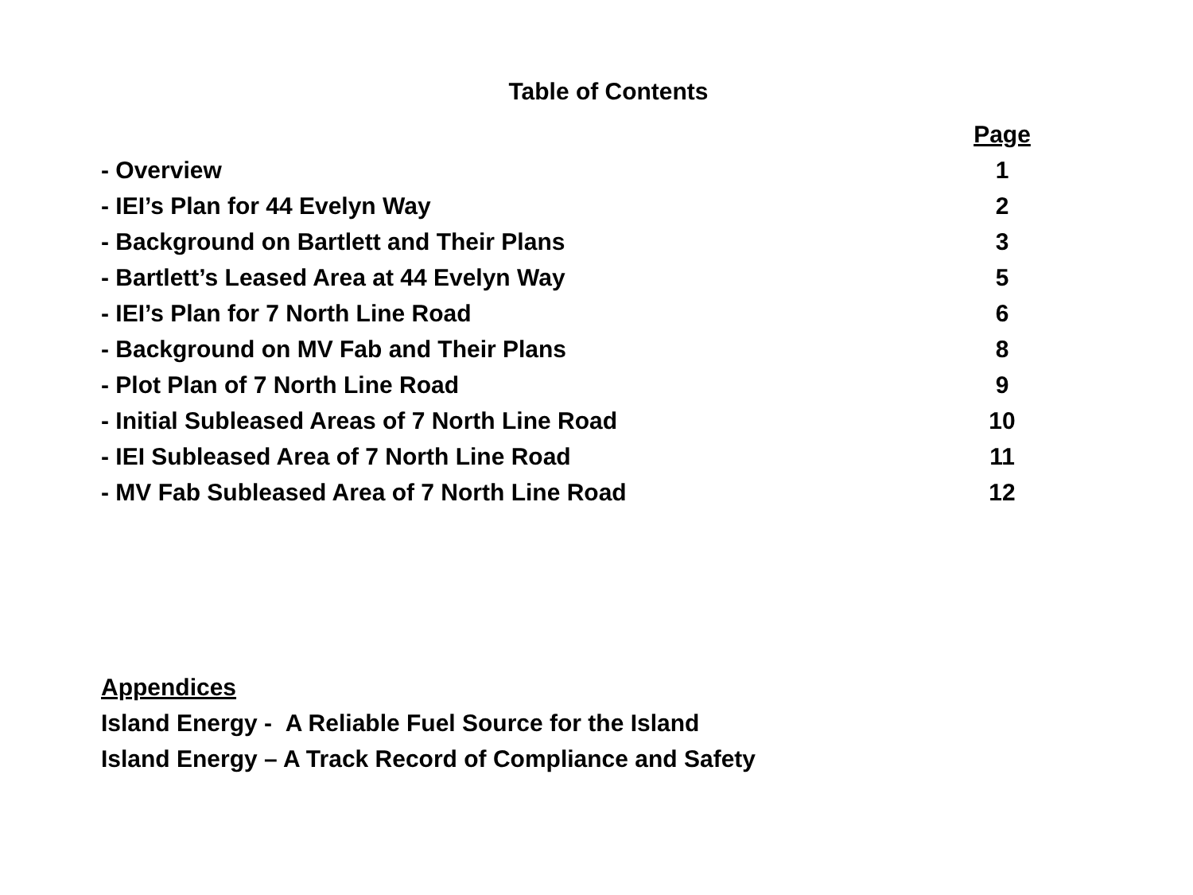Table of Contents
| | Page |
| --- | --- |
| - Overview | 1 |
| - IEI’s Plan for 44 Evelyn Way | 2 |
| - Background on Bartlett and Their Plans | 3 |
| - Bartlett’s Leased Area at 44 Evelyn Way | 5 |
| - IEI’s Plan for 7 North Line Road | 6 |
| - Background on MV Fab and Their Plans | 8 |
| - Plot Plan of 7 North Line Road | 9 |
| - Initial Subleased Areas of 7 North Line Road | 10 |
| - IEI Subleased Area of 7 North Line Road | 11 |
| - MV Fab Subleased Area of 7 North Line Road | 12 |
Appendices
Island Energy - A Reliable Fuel Source for the Island
Island Energy – A Track Record of Compliance and Safety